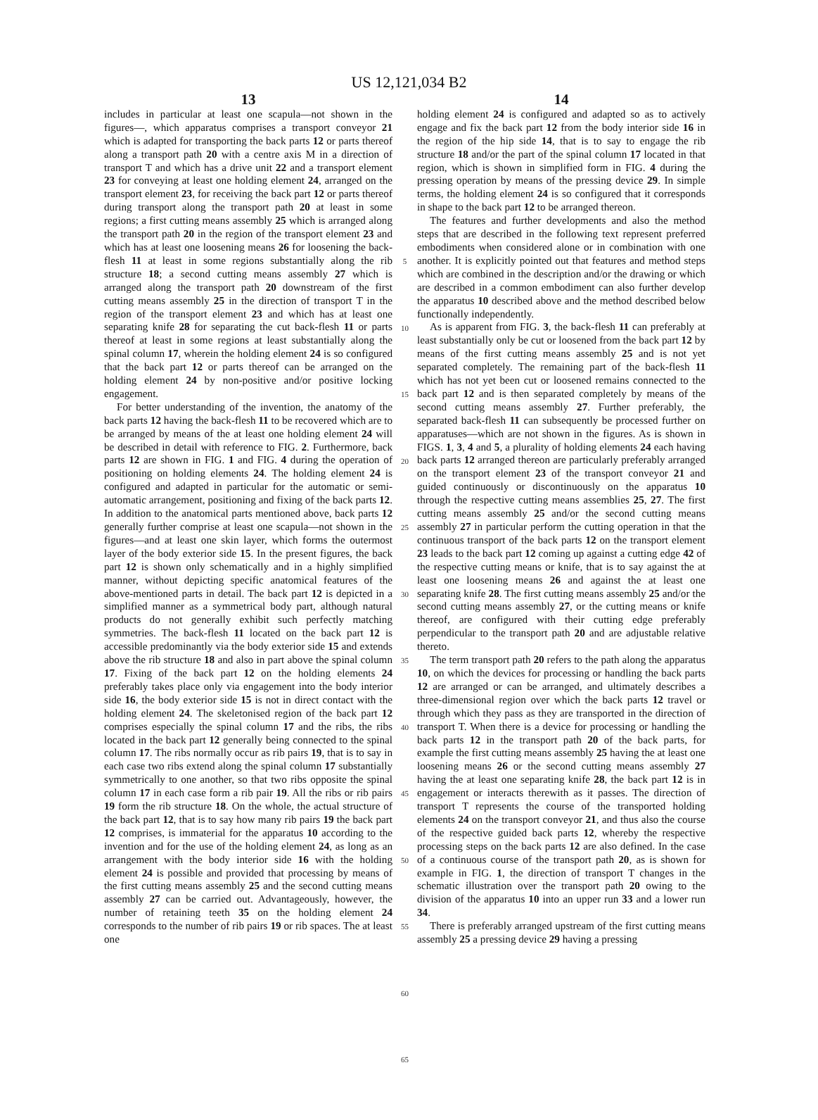US 12,121,034 B2
13
includes in particular at least one scapula—not shown in the figures—, which apparatus comprises a transport conveyor 21 which is adapted for transporting the back parts 12 or parts thereof along a transport path 20 with a centre axis M in a direction of transport T and which has a drive unit 22 and a transport element 23 for conveying at least one holding element 24, arranged on the transport element 23, for receiving the back part 12 or parts thereof during transport along the transport path 20 at least in some regions; a first cutting means assembly 25 which is arranged along the transport path 20 in the region of the transport element 23 and which has at least one loosening means 26 for loosening the back-flesh 11 at least in some regions substantially along the rib structure 18; a second cutting means assembly 27 which is arranged along the transport path 20 downstream of the first cutting means assembly 25 in the direction of transport T in the region of the transport element 23 and which has at least one separating knife 28 for separating the cut back-flesh 11 or parts thereof at least in some regions at least substantially along the spinal column 17, wherein the holding element 24 is so configured that the back part 12 or parts thereof can be arranged on the holding element 24 by non-positive and/or positive locking engagement.
For better understanding of the invention, the anatomy of the back parts 12 having the back-flesh 11 to be recovered which are to be arranged by means of the at least one holding element 24 will be described in detail with reference to FIG. 2. Furthermore, back parts 12 are shown in FIG. 1 and FIG. 4 during the operation of positioning on holding elements 24. The holding element 24 is configured and adapted in particular for the automatic or semi-automatic arrangement, positioning and fixing of the back parts 12. In addition to the anatomical parts mentioned above, back parts 12 generally further comprise at least one scapula—not shown in the figures—and at least one skin layer, which forms the outermost layer of the body exterior side 15. In the present figures, the back part 12 is shown only schematically and in a highly simplified manner, without depicting specific anatomical features of the above-mentioned parts in detail. The back part 12 is depicted in a simplified manner as a symmetrical body part, although natural products do not generally exhibit such perfectly matching symmetries. The back-flesh 11 located on the back part 12 is accessible predominantly via the body exterior side 15 and extends above the rib structure 18 and also in part above the spinal column 17. Fixing of the back part 12 on the holding elements 24 preferably takes place only via engagement into the body interior side 16, the body exterior side 15 is not in direct contact with the holding element 24. The skeletonised region of the back part 12 comprises especially the spinal column 17 and the ribs, the ribs located in the back part 12 generally being connected to the spinal column 17. The ribs normally occur as rib pairs 19, that is to say in each case two ribs extend along the spinal column 17 substantially symmetrically to one another, so that two ribs opposite the spinal column 17 in each case form a rib pair 19. All the ribs or rib pairs 19 form the rib structure 18. On the whole, the actual structure of the back part 12, that is to say how many rib pairs 19 the back part 12 comprises, is immaterial for the apparatus 10 according to the invention and for the use of the holding element 24, as long as an arrangement with the body interior side 16 with the holding element 24 is possible and provided that processing by means of the first cutting means assembly 25 and the second cutting means assembly 27 can be carried out. Advantageously, however, the number of retaining teeth 35 on the holding element 24 corresponds to the number of rib pairs 19 or rib spaces. The at least one
5
10
15
20
25
30
35
40
45
50
55
60
65
14
holding element 24 is configured and adapted so as to actively engage and fix the back part 12 from the body interior side 16 in the region of the hip side 14, that is to say to engage the rib structure 18 and/or the part of the spinal column 17 located in that region, which is shown in simplified form in FIG. 4 during the pressing operation by means of the pressing device 29. In simple terms, the holding element 24 is so configured that it corresponds in shape to the back part 12 to be arranged thereon.
The features and further developments and also the method steps that are described in the following text represent preferred embodiments when considered alone or in combination with one another. It is explicitly pointed out that features and method steps which are combined in the description and/or the drawing or which are described in a common embodiment can also further develop the apparatus 10 described above and the method described below functionally independently.
As is apparent from FIG. 3, the back-flesh 11 can preferably at least substantially only be cut or loosened from the back part 12 by means of the first cutting means assembly 25 and is not yet separated completely. The remaining part of the back-flesh 11 which has not yet been cut or loosened remains connected to the back part 12 and is then separated completely by means of the second cutting means assembly 27. Further preferably, the separated back-flesh 11 can subsequently be processed further on apparatuses—which are not shown in the figures. As is shown in FIGS. 1, 3, 4 and 5, a plurality of holding elements 24 each having back parts 12 arranged thereon are particularly preferably arranged on the transport element 23 of the transport conveyor 21 and guided continuously or discontinuously on the apparatus 10 through the respective cutting means assemblies 25, 27. The first cutting means assembly 25 and/or the second cutting means assembly 27 in particular perform the cutting operation in that the continuous transport of the back parts 12 on the transport element 23 leads to the back part 12 coming up against a cutting edge 42 of the respective cutting means or knife, that is to say against the at least one loosening means 26 and against the at least one separating knife 28. The first cutting means assembly 25 and/or the second cutting means assembly 27, or the cutting means or knife thereof, are configured with their cutting edge preferably perpendicular to the transport path 20 and are adjustable relative thereto.
The term transport path 20 refers to the path along the apparatus 10, on which the devices for processing or handling the back parts 12 are arranged or can be arranged, and ultimately describes a three-dimensional region over which the back parts 12 travel or through which they pass as they are transported in the direction of transport T. When there is a device for processing or handling the back parts 12 in the transport path 20 of the back parts, for example the first cutting means assembly 25 having the at least one loosening means 26 or the second cutting means assembly 27 having the at least one separating knife 28, the back part 12 is in engagement or interacts therewith as it passes. The direction of transport T represents the course of the transported holding elements 24 on the transport conveyor 21, and thus also the course of the respective guided back parts 12, whereby the respective processing steps on the back parts 12 are also defined. In the case of a continuous course of the transport path 20, as is shown for example in FIG. 1, the direction of transport T changes in the schematic illustration over the transport path 20 owing to the division of the apparatus 10 into an upper run 33 and a lower run 34.
There is preferably arranged upstream of the first cutting means assembly 25 a pressing device 29 having a pressing